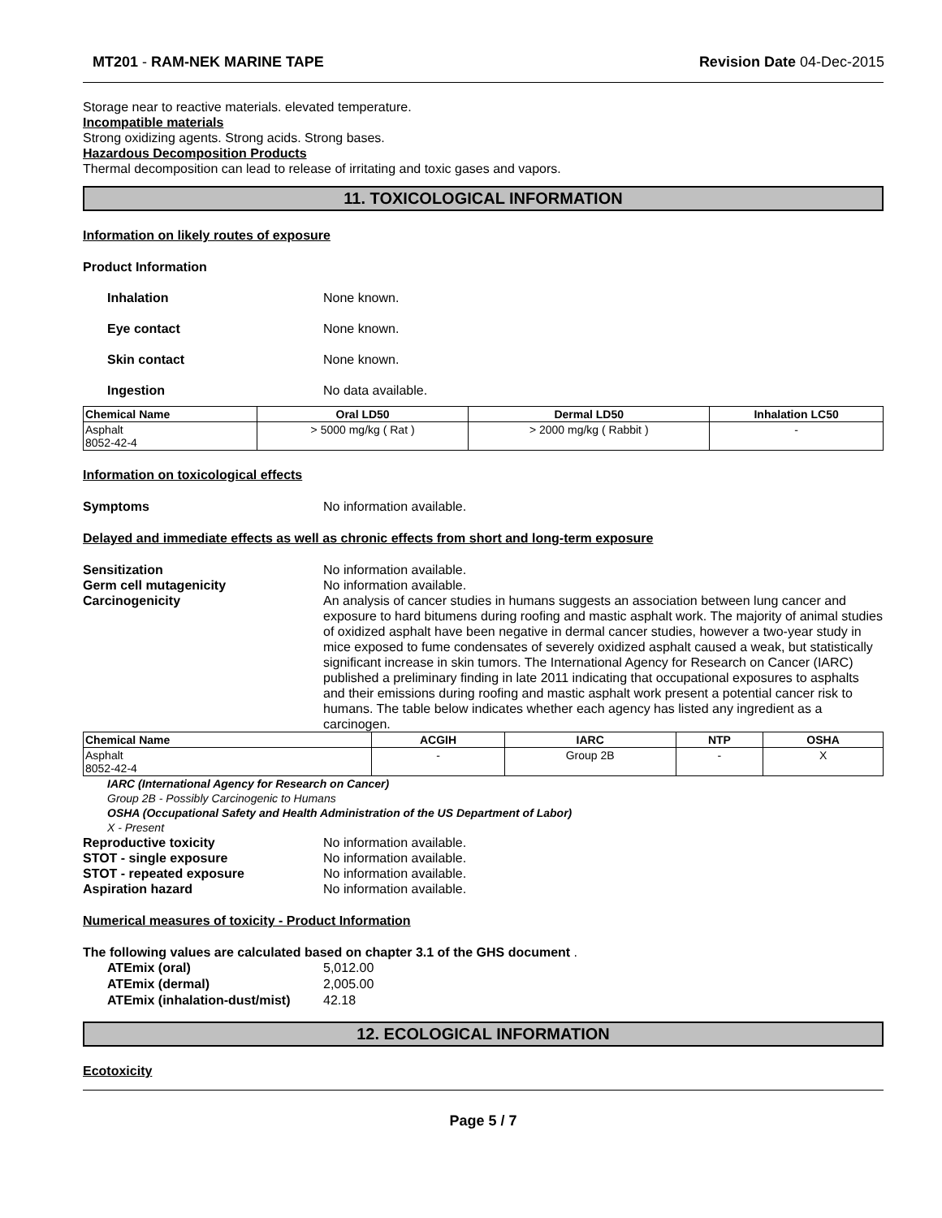MT201 - RAM-NEK MARINE TAPE Revision Date 04-Dec-2015
Storage near to reactive materials. elevated temperature.
Incompatible materials
Strong oxidizing agents. Strong acids. Strong bases.
Hazardous Decomposition Products
Thermal decomposition can lead to release of irritating and toxic gases and vapors.
11. TOXICOLOGICAL INFORMATION
Information on likely routes of exposure
Product Information
Inhalation None known.
Eye contact None known.
Skin contact None known.
Ingestion No data available.
| Chemical Name | Oral LD50 | Dermal LD50 | Inhalation LC50 |
| --- | --- | --- | --- |
| Asphalt 8052-42-4 | > 5000 mg/kg ( Rat ) | > 2000 mg/kg ( Rabbit ) | - |
Information on toxicological effects
Symptoms No information available.
Delayed and immediate effects as well as chronic effects from short and long-term exposure
Sensitization No information available.
Germ cell mutagenicity No information available.
Carcinogenicity An analysis of cancer studies in humans suggests an association between lung cancer and exposure to hard bitumens during roofing and mastic asphalt work. The majority of animal studies of oxidized asphalt have been negative in dermal cancer studies, however a two-year study in mice exposed to fume condensates of severely oxidized asphalt caused a weak, but statistically significant increase in skin tumors. The International Agency for Research on Cancer (IARC) published a preliminary finding in late 2011 indicating that occupational exposures to asphalts and their emissions during roofing and mastic asphalt work present a potential cancer risk to humans. The table below indicates whether each agency has listed any ingredient as a carcinogen.
| Chemical Name | ACGIH | IARC | NTP | OSHA |
| --- | --- | --- | --- | --- |
| Asphalt 8052-42-4 | - | Group 2B | - | X |
IARC (International Agency for Research on Cancer)
Group 2B - Possibly Carcinogenic to Humans
OSHA (Occupational Safety and Health Administration of the US Department of Labor)
X - Present
Reproductive toxicity No information available.
STOT - single exposure No information available.
STOT - repeated exposure No information available.
Aspiration hazard No information available.
Numerical measures of toxicity - Product Information
The following values are calculated based on chapter 3.1 of the GHS document .
ATEmix (oral) 5,012.00
ATEmix (dermal) 2,005.00
ATEmix (inhalation-dust/mist) 42.18
12. ECOLOGICAL INFORMATION
Ecotoxicity
Page 5 / 7